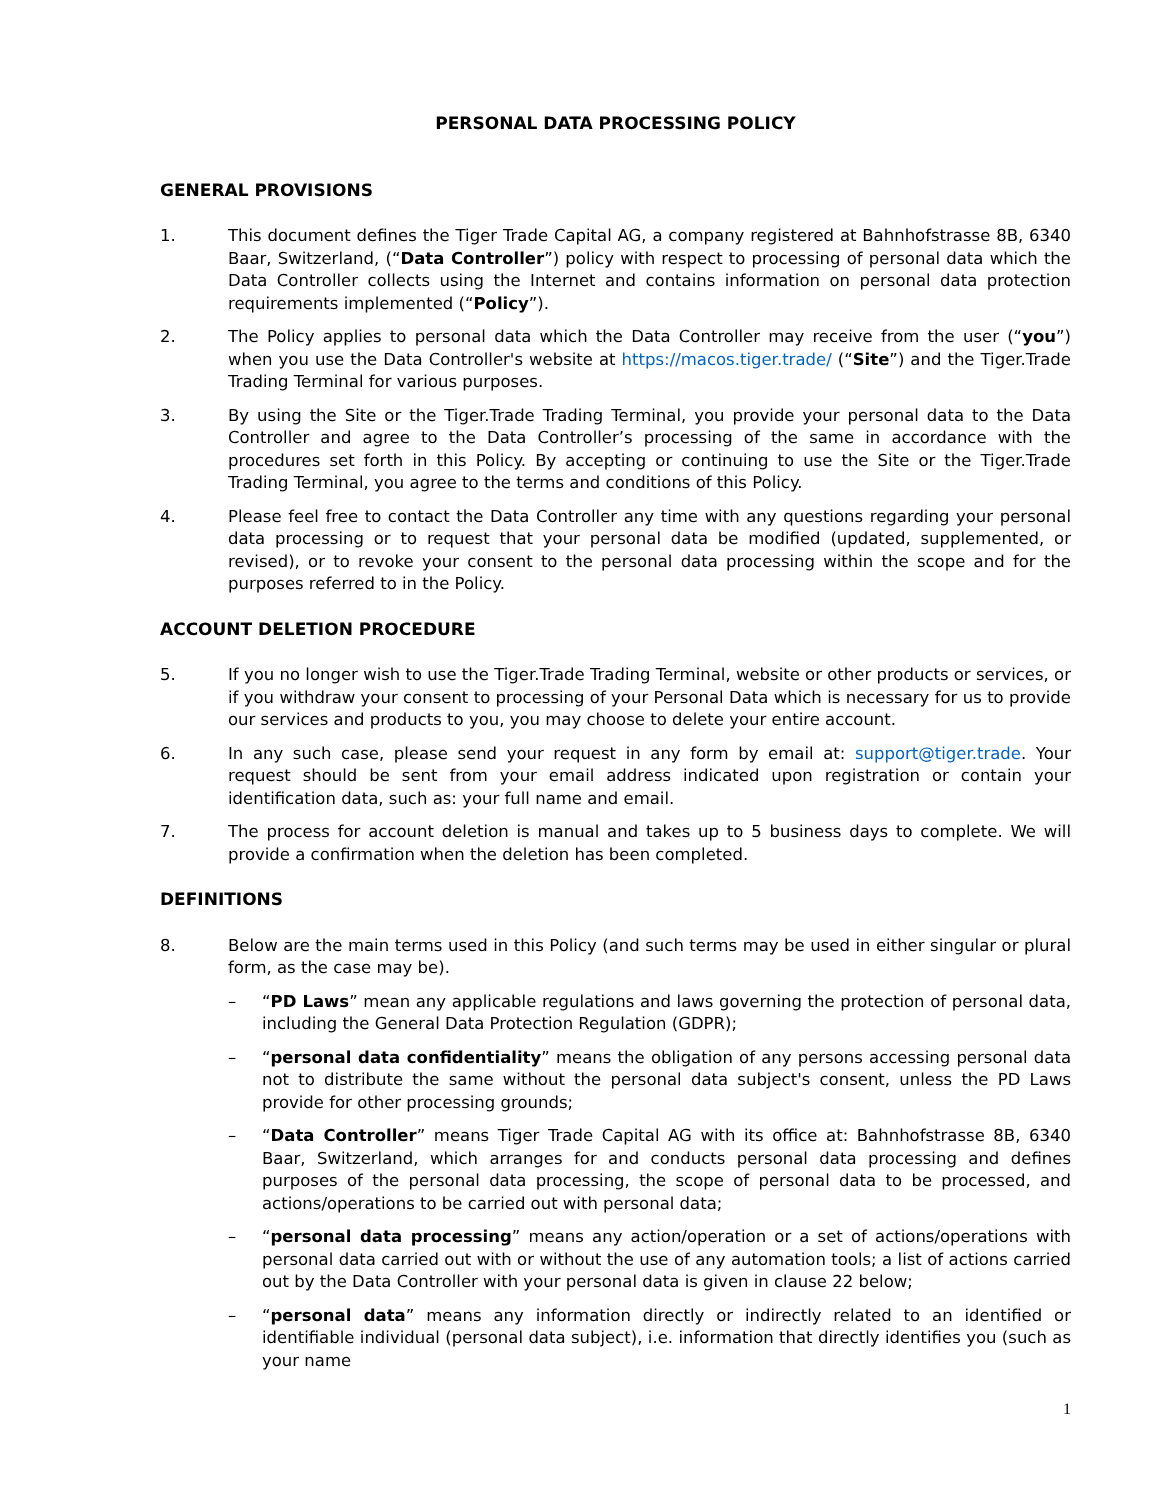PERSONAL DATA PROCESSING POLICY
GENERAL PROVISIONS
1. This document defines the Tiger Trade Capital AG, a company registered at Bahnhofstrasse 8B, 6340 Baar, Switzerland, (“Data Controller”) policy with respect to processing of personal data which the Data Controller collects using the Internet and contains information on personal data protection requirements implemented (“Policy”).
2. The Policy applies to personal data which the Data Controller may receive from the user (“you”) when you use the Data Controller's website at https://macos.tiger.trade/ (“Site”) and the Tiger.Trade Trading Terminal for various purposes.
3. By using the Site or the Tiger.Trade Trading Terminal, you provide your personal data to the Data Controller and agree to the Data Controller’s processing of the same in accordance with the procedures set forth in this Policy. By accepting or continuing to use the Site or the Tiger.Trade Trading Terminal, you agree to the terms and conditions of this Policy.
4. Please feel free to contact the Data Controller any time with any questions regarding your personal data processing or to request that your personal data be modified (updated, supplemented, or revised), or to revoke your consent to the personal data processing within the scope and for the purposes referred to in the Policy.
ACCOUNT DELETION PROCEDURE
5. If you no longer wish to use the Tiger.Trade Trading Terminal, website or other products or services, or if you withdraw your consent to processing of your Personal Data which is necessary for us to provide our services and products to you, you may choose to delete your entire account.
6. In any such case, please send your request in any form by email at: support@tiger.trade. Your request should be sent from your email address indicated upon registration or contain your identification data, such as: your full name and email.
7. The process for account deletion is manual and takes up to 5 business days to complete. We will provide a confirmation when the deletion has been completed.
DEFINITIONS
8. Below are the main terms used in this Policy (and such terms may be used in either singular or plural form, as the case may be).
– “PD Laws” mean any applicable regulations and laws governing the protection of personal data, including the General Data Protection Regulation (GDPR);
– “personal data confidentiality” means the obligation of any persons accessing personal data not to distribute the same without the personal data subject's consent, unless the PD Laws provide for other processing grounds;
– “Data Controller” means Tiger Trade Capital AG with its office at: Bahnhofstrasse 8B, 6340 Baar, Switzerland, which arranges for and conducts personal data processing and defines purposes of the personal data processing, the scope of personal data to be processed, and actions/operations to be carried out with personal data;
– “personal data processing” means any action/operation or a set of actions/operations with personal data carried out with or without the use of any automation tools; a list of actions carried out by the Data Controller with your personal data is given in clause 22 below;
– “personal data” means any information directly or indirectly related to an identified or identifiable individual (personal data subject), i.e. information that directly identifies you (such as your name
1